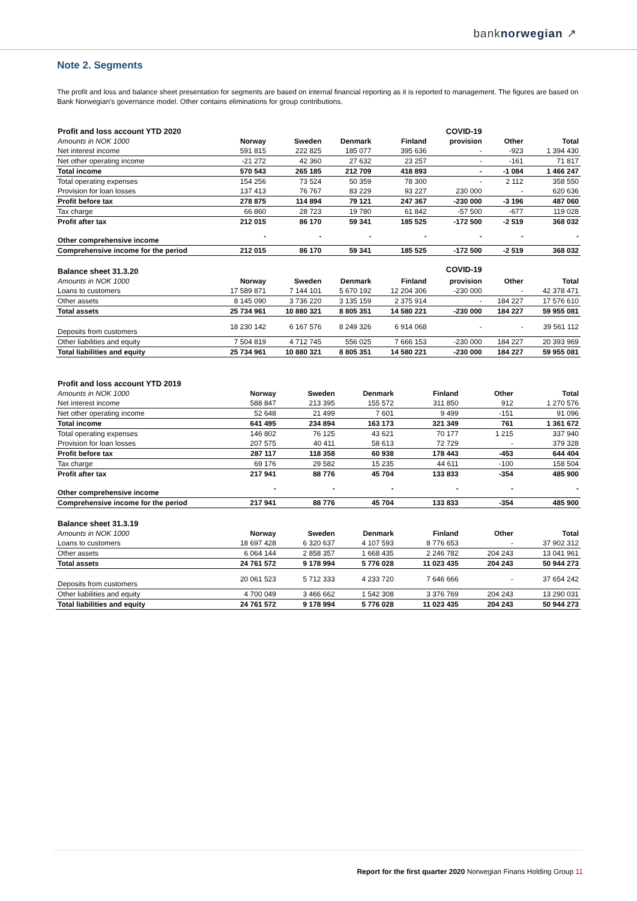banknorwegian ↗
Note 2. Segments
The profit and loss and balance sheet presentation for segments are based on internal financial reporting as it is reported to management. The figures are based on Bank Norwegian's governance model. Other contains eliminations for group contributions.
| Profit and loss account YTD 2020 | | | | | COVID-19 | | |
| Amounts in NOK 1000 | Norway | Sweden | Denmark | Finland | provision | Other | Total |
| Net interest income | 591 815 | 222 825 | 185 077 | 395 636 | - | -923 | 1 394 430 |
| Net other operating income | -21 272 | 42 360 | 27 632 | 23 257 | - | -161 | 71 817 |
| Total income | 570 543 | 265 185 | 212 709 | 418 893 | - | -1 084 | 1 466 247 |
| Total operating expenses | 154 256 | 73 524 | 50 359 | 78 300 | - | 2 112 | 358 550 |
| Provision for loan losses | 137 413 | 76 767 | 83 229 | 93 227 | 230 000 | - | 620 636 |
| Profit before tax | 278 875 | 114 894 | 79 121 | 247 367 | -230 000 | -3 196 | 487 060 |
| Tax charge | 66 860 | 28 723 | 19 780 | 61 842 | -57 500 | -677 | 119 028 |
| Profit after tax | 212 015 | 86 170 | 59 341 | 185 525 | -172 500 | -2 519 | 368 032 |
| Other comprehensive income | - | - | - | - | - | - | - |
| Comprehensive income for the period | 212 015 | 86 170 | 59 341 | 185 525 | -172 500 | -2 519 | 368 032 |
| Balance sheet 31.3.20 | | | | | COVID-19 | | |
| Amounts in NOK 1000 | Norway | Sweden | Denmark | Finland | provision | Other | Total |
| Loans to customers | 17 589 871 | 7 144 101 | 5 670 192 | 12 204 306 | -230 000 | - | 42 378 471 |
| Other assets | 8 145 090 | 3 736 220 | 3 135 159 | 2 375 914 | - | 184 227 | 17 576 610 |
| Total assets | 25 734 961 | 10 880 321 | 8 805 351 | 14 580 221 | -230 000 | 184 227 | 59 955 081 |
| Deposits from customers | 18 230 142 | 6 167 576 | 8 249 326 | 6 914 068 | - | - | 39 561 112 |
| Other liabilities and equity | 7 504 819 | 4 712 745 | 556 025 | 7 666 153 | -230 000 | 184 227 | 20 393 969 |
| Total liabilities and equity | 25 734 961 | 10 880 321 | 8 805 351 | 14 580 221 | -230 000 | 184 227 | 59 955 081 |
| Profit and loss account YTD 2019 | | | | | | | |
| Amounts in NOK 1000 | Norway | Sweden | Denmark | Finland | | Other | Total |
| Net interest income | 588 847 | 213 395 | 155 572 | 311 850 | | 912 | 1 270 576 |
| Net other operating income | 52 648 | 21 499 | 7 601 | 9 499 | | -151 | 91 096 |
| Total income | 641 495 | 234 894 | 163 173 | 321 349 | | 761 | 1 361 672 |
| Total operating expenses | 146 802 | 76 125 | 43 621 | 70 177 | | 1 215 | 337 940 |
| Provision for loan losses | 207 575 | 40 411 | 58 613 | 72 729 | | - | 379 328 |
| Profit before tax | 287 117 | 118 358 | 60 938 | 178 443 | | -453 | 644 404 |
| Tax charge | 69 176 | 29 582 | 15 235 | 44 611 | | -100 | 158 504 |
| Profit after tax | 217 941 | 88 776 | 45 704 | 133 833 | | -354 | 485 900 |
| Other comprehensive income | - | - | - | - | | - | - |
| Comprehensive income for the period | 217 941 | 88 776 | 45 704 | 133 833 | | -354 | 485 900 |
| Balance sheet 31.3.19 | | | | | | | |
| Amounts in NOK 1000 | Norway | Sweden | Denmark | Finland | | Other | Total |
| Loans to customers | 18 697 428 | 6 320 637 | 4 107 593 | 8 776 653 | | - | 37 902 312 |
| Other assets | 6 064 144 | 2 858 357 | 1 668 435 | 2 246 782 | | 204 243 | 13 041 961 |
| Total assets | 24 761 572 | 9 178 994 | 5 776 028 | 11 023 435 | | 204 243 | 50 944 273 |
| Deposits from customers | 20 061 523 | 5 712 333 | 4 233 720 | 7 646 666 | | - | 37 654 242 |
| Other liabilities and equity | 4 700 049 | 3 466 662 | 1 542 308 | 3 376 769 | | 204 243 | 13 290 031 |
| Total liabilities and equity | 24 761 572 | 9 178 994 | 5 776 028 | 11 023 435 | | 204 243 | 50 944 273 |
Report for the first quarter 2020 Norwegian Finans Holding Group 11